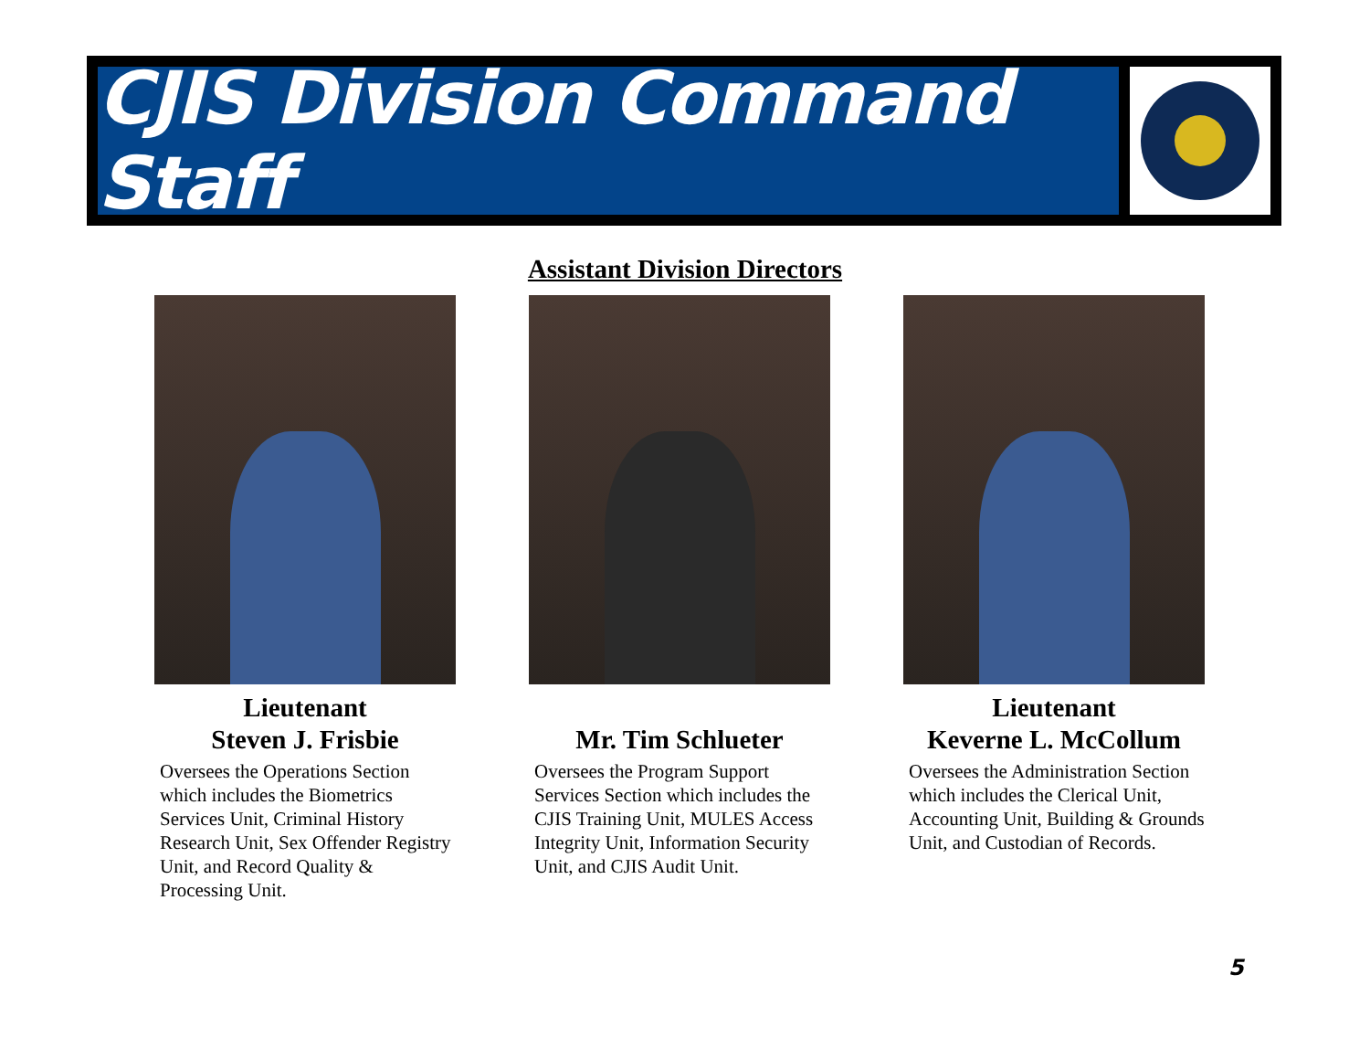CJIS Division Command Staff
Assistant Division Directors
Lieutenant
Steven J. Frisbie
Oversees the Operations Section which includes the Biometrics Services Unit, Criminal History Research Unit, Sex Offender Registry Unit, and Record Quality & Processing Unit.
Mr. Tim Schlueter
Oversees the Program Support Services Section which includes the CJIS Training Unit, MULES Access Integrity Unit, Information Security Unit, and CJIS Audit Unit.
Lieutenant
Keverne L. McCollum
Oversees the Administration Section which includes the Clerical Unit, Accounting Unit, Building & Grounds Unit, and Custodian of Records.
5